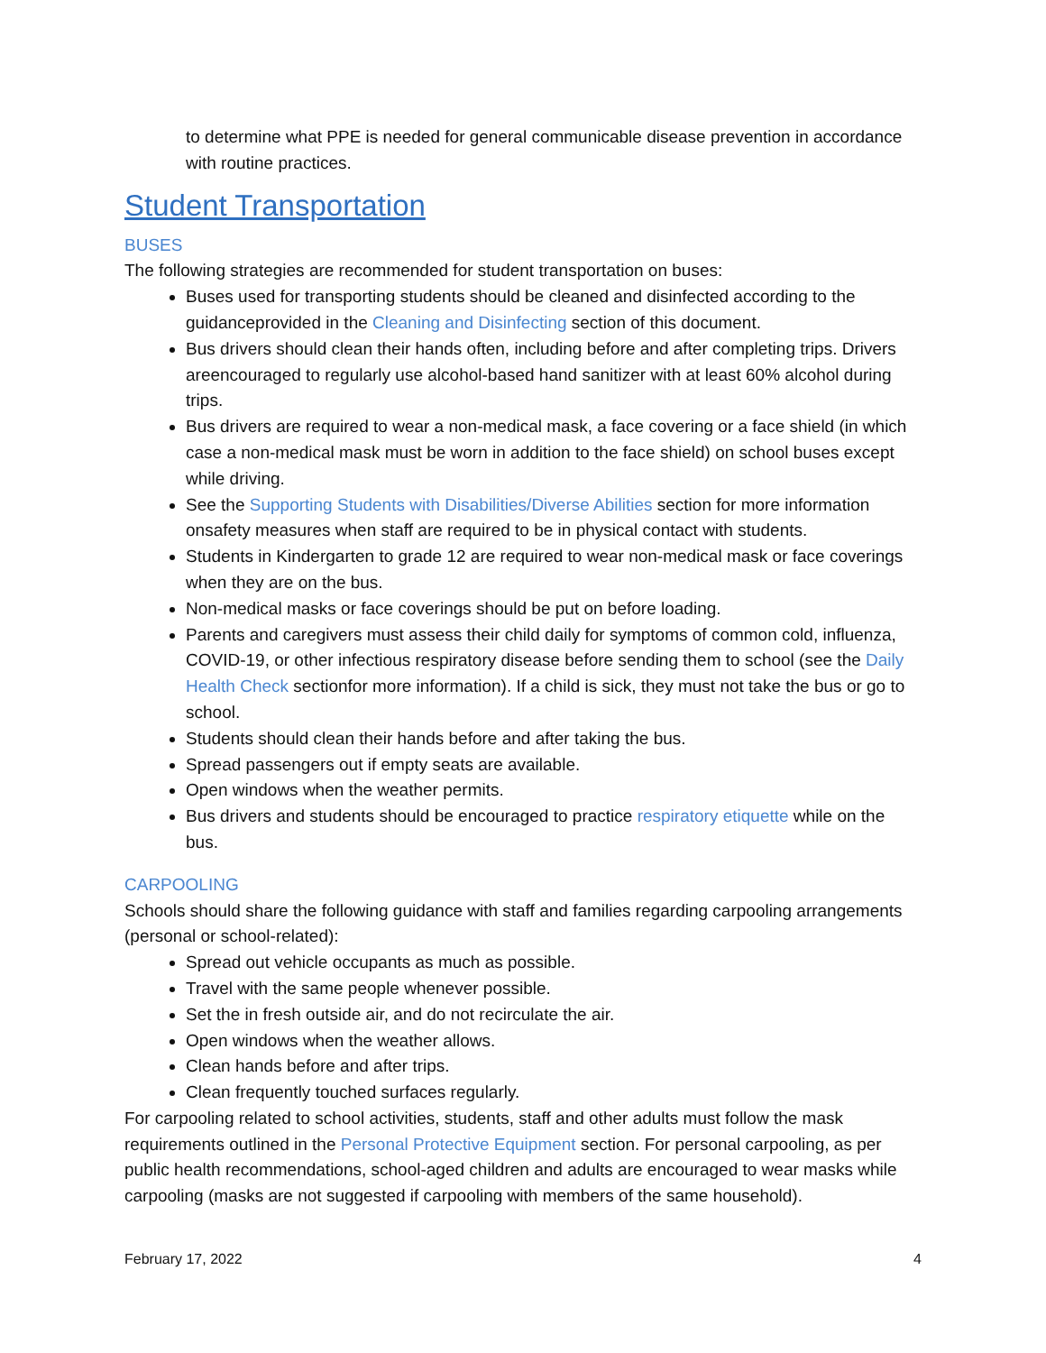to determine what PPE is needed for general communicable disease prevention in accordance with routine practices.
Student Transportation
BUSES
The following strategies are recommended for student transportation on buses:
Buses used for transporting students should be cleaned and disinfected according to the guidanceprovided in the Cleaning and Disinfecting section of this document.
Bus drivers should clean their hands often, including before and after completing trips. Drivers areencouraged to regularly use alcohol-based hand sanitizer with at least 60% alcohol during trips.
Bus drivers are required to wear a non-medical mask, a face covering or a face shield (in which case a non-medical mask must be worn in addition to the face shield) on school buses except while driving.
See the Supporting Students with Disabilities/Diverse Abilities section for more information onsafety measures when staff are required to be in physical contact with students.
Students in Kindergarten to grade 12 are required to wear non-medical mask or face coverings when they are on the bus.
Non-medical masks or face coverings should be put on before loading.
Parents and caregivers must assess their child daily for symptoms of common cold, influenza, COVID-19, or other infectious respiratory disease before sending them to school (see the Daily Health Check sectionfor more information). If a child is sick, they must not take the bus or go to school.
Students should clean their hands before and after taking the bus.
Spread passengers out if empty seats are available.
Open windows when the weather permits.
Bus drivers and students should be encouraged to practice respiratory etiquette while on the bus.
CARPOOLING
Schools should share the following guidance with staff and families regarding carpooling arrangements (personal or school-related):
Spread out vehicle occupants as much as possible.
Travel with the same people whenever possible.
Set the in fresh outside air, and do not recirculate the air.
Open windows when the weather allows.
Clean hands before and after trips.
Clean frequently touched surfaces regularly.
For carpooling related to school activities, students, staff and other adults must follow the mask requirements outlined in the Personal Protective Equipment section. For personal carpooling, as per public health recommendations, school-aged children and adults are encouraged to wear masks while carpooling (masks are not suggested if carpooling with members of the same household).
February 17, 2022 4